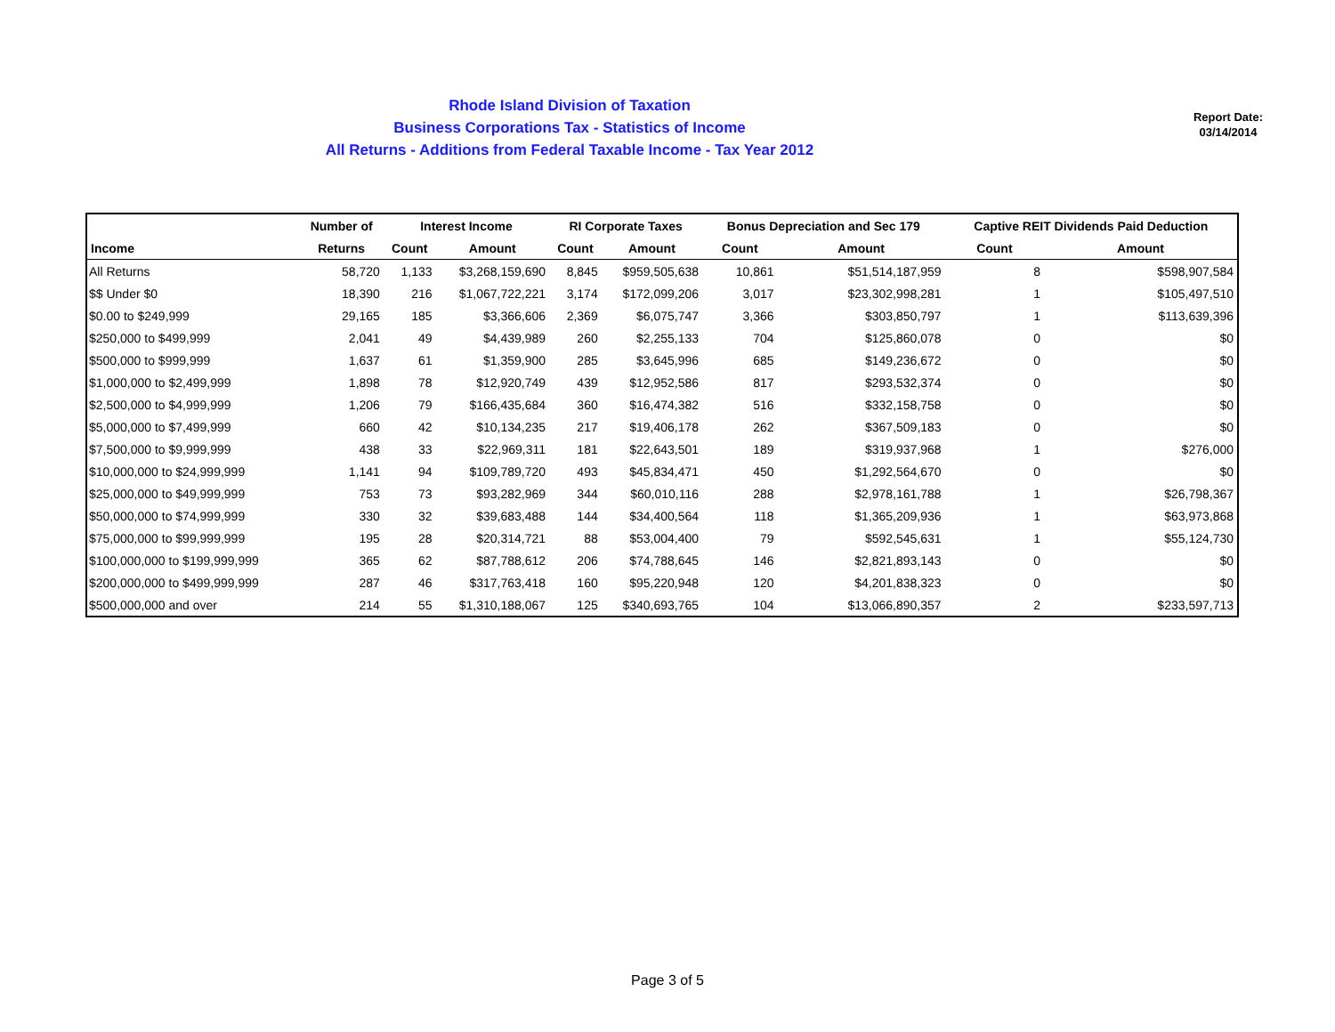Rhode Island Division of Taxation
Business Corporations Tax - Statistics of Income
All Returns - Additions from Federal Taxable Income - Tax Year 2012
Report Date:
03/14/2014
| | Number of | Interest Income | | RI Corporate Taxes | | Bonus Depreciation and Sec 179 | | Captive REIT Dividends Paid Deduction | |
| --- | --- | --- | --- | --- | --- | --- | --- | --- | --- |
| Income | Returns | Count | Amount | Count | Amount | Count | Amount | Count | Amount |
| All Returns | 58,720 | 1,133 | $3,268,159,690 | 8,845 | $959,505,638 | 10,861 | $51,514,187,959 | 8 | $598,907,584 |
| $$ Under $0 | 18,390 | 216 | $1,067,722,221 | 3,174 | $172,099,206 | 3,017 | $23,302,998,281 | 1 | $105,497,510 |
| $0.00 to $249,999 | 29,165 | 185 | $3,366,606 | 2,369 | $6,075,747 | 3,366 | $303,850,797 | 1 | $113,639,396 |
| $250,000 to $499,999 | 2,041 | 49 | $4,439,989 | 260 | $2,255,133 | 704 | $125,860,078 | 0 | $0 |
| $500,000 to $999,999 | 1,637 | 61 | $1,359,900 | 285 | $3,645,996 | 685 | $149,236,672 | 0 | $0 |
| $1,000,000 to $2,499,999 | 1,898 | 78 | $12,920,749 | 439 | $12,952,586 | 817 | $293,532,374 | 0 | $0 |
| $2,500,000 to $4,999,999 | 1,206 | 79 | $166,435,684 | 360 | $16,474,382 | 516 | $332,158,758 | 0 | $0 |
| $5,000,000 to $7,499,999 | 660 | 42 | $10,134,235 | 217 | $19,406,178 | 262 | $367,509,183 | 0 | $0 |
| $7,500,000 to $9,999,999 | 438 | 33 | $22,969,311 | 181 | $22,643,501 | 189 | $319,937,968 | 1 | $276,000 |
| $10,000,000 to $24,999,999 | 1,141 | 94 | $109,789,720 | 493 | $45,834,471 | 450 | $1,292,564,670 | 0 | $0 |
| $25,000,000 to $49,999,999 | 753 | 73 | $93,282,969 | 344 | $60,010,116 | 288 | $2,978,161,788 | 1 | $26,798,367 |
| $50,000,000 to $74,999,999 | 330 | 32 | $39,683,488 | 144 | $34,400,564 | 118 | $1,365,209,936 | 1 | $63,973,868 |
| $75,000,000 to $99,999,999 | 195 | 28 | $20,314,721 | 88 | $53,004,400 | 79 | $592,545,631 | 1 | $55,124,730 |
| $100,000,000 to $199,999,999 | 365 | 62 | $87,788,612 | 206 | $74,788,645 | 146 | $2,821,893,143 | 0 | $0 |
| $200,000,000 to $499,999,999 | 287 | 46 | $317,763,418 | 160 | $95,220,948 | 120 | $4,201,838,323 | 0 | $0 |
| $500,000,000 and over | 214 | 55 | $1,310,188,067 | 125 | $340,693,765 | 104 | $13,066,890,357 | 2 | $233,597,713 |
Page 3 of 5